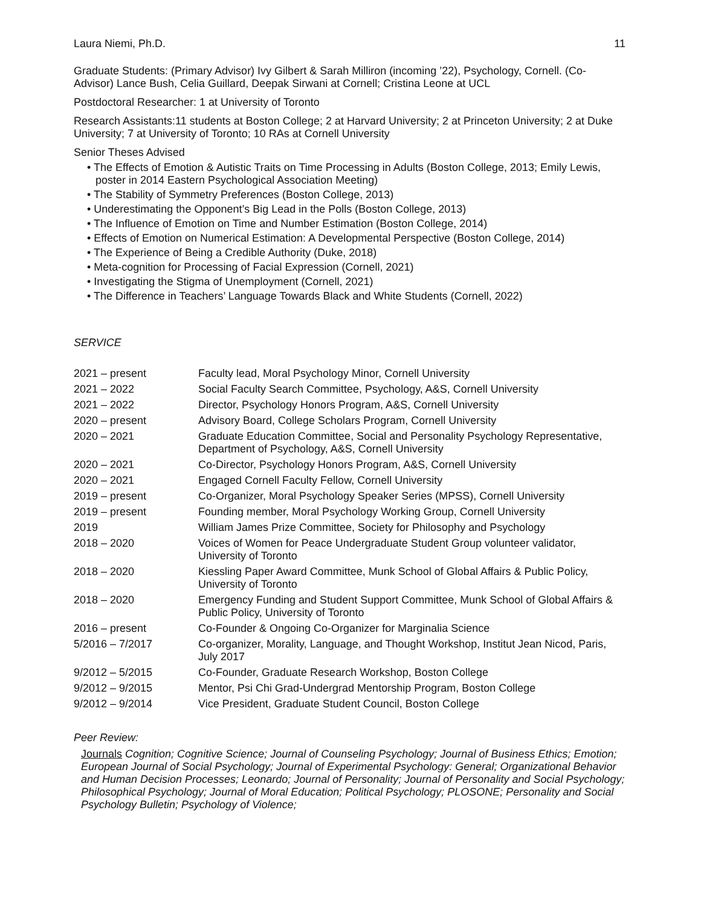Laura Niemi, Ph.D. 11
Graduate Students: (Primary Advisor) Ivy Gilbert & Sarah Milliron (incoming ’22), Psychology, Cornell. (Co-Advisor) Lance Bush, Celia Guillard, Deepak Sirwani at Cornell; Cristina Leone at UCL
Postdoctoral Researcher: 1 at University of Toronto
Research Assistants:11 students at Boston College; 2 at Harvard University; 2 at Princeton University; 2 at Duke University; 7 at University of Toronto; 10 RAs at Cornell University
Senior Theses Advised
• The Effects of Emotion & Autistic Traits on Time Processing in Adults (Boston College, 2013; Emily Lewis, poster in 2014 Eastern Psychological Association Meeting)
• The Stability of Symmetry Preferences (Boston College, 2013)
• Underestimating the Opponent’s Big Lead in the Polls (Boston College, 2013)
• The Influence of Emotion on Time and Number Estimation (Boston College, 2014)
• Effects of Emotion on Numerical Estimation: A Developmental Perspective (Boston College, 2014)
• The Experience of Being a Credible Authority (Duke, 2018)
• Meta-cognition for Processing of Facial Expression (Cornell, 2021)
• Investigating the Stigma of Unemployment (Cornell, 2021)
• The Difference in Teachers’ Language Towards Black and White Students (Cornell, 2022)
SERVICE
| 2021 – present | Faculty lead, Moral Psychology Minor, Cornell University |
| 2021 – 2022 | Social Faculty Search Committee, Psychology, A&S, Cornell University |
| 2021 – 2022 | Director, Psychology Honors Program, A&S, Cornell University |
| 2020 – present | Advisory Board, College Scholars Program, Cornell University |
| 2020 – 2021 | Graduate Education Committee, Social and Personality Psychology Representative, Department of Psychology, A&S, Cornell University |
| 2020 – 2021 | Co-Director, Psychology Honors Program, A&S, Cornell University |
| 2020 – 2021 | Engaged Cornell Faculty Fellow, Cornell University |
| 2019 – present | Co-Organizer, Moral Psychology Speaker Series (MPSS), Cornell University |
| 2019 – present | Founding member, Moral Psychology Working Group, Cornell University |
| 2019 | William James Prize Committee, Society for Philosophy and Psychology |
| 2018 – 2020 | Voices of Women for Peace Undergraduate Student Group volunteer validator, University of Toronto |
| 2018 – 2020 | Kiessling Paper Award Committee, Munk School of Global Affairs & Public Policy, University of Toronto |
| 2018 – 2020 | Emergency Funding and Student Support Committee, Munk School of Global Affairs & Public Policy, University of Toronto |
| 2016 – present | Co-Founder & Ongoing Co-Organizer for Marginalia Science |
| 5/2016 – 7/2017 | Co-organizer, Morality, Language, and Thought Workshop, Institut Jean Nicod, Paris, July 2017 |
| 9/2012 – 5/2015 | Co-Founder, Graduate Research Workshop, Boston College |
| 9/2012 – 9/2015 | Mentor, Psi Chi Grad-Undergrad Mentorship Program, Boston College |
| 9/2012 – 9/2014 | Vice President, Graduate Student Council, Boston College |
Peer Review:
Journals Cognition; Cognitive Science; Journal of Counseling Psychology; Journal of Business Ethics; Emotion; European Journal of Social Psychology; Journal of Experimental Psychology: General; Organizational Behavior and Human Decision Processes; Leonardo; Journal of Personality; Journal of Personality and Social Psychology; Philosophical Psychology; Journal of Moral Education; Political Psychology; PLOSONE; Personality and Social Psychology Bulletin; Psychology of Violence;